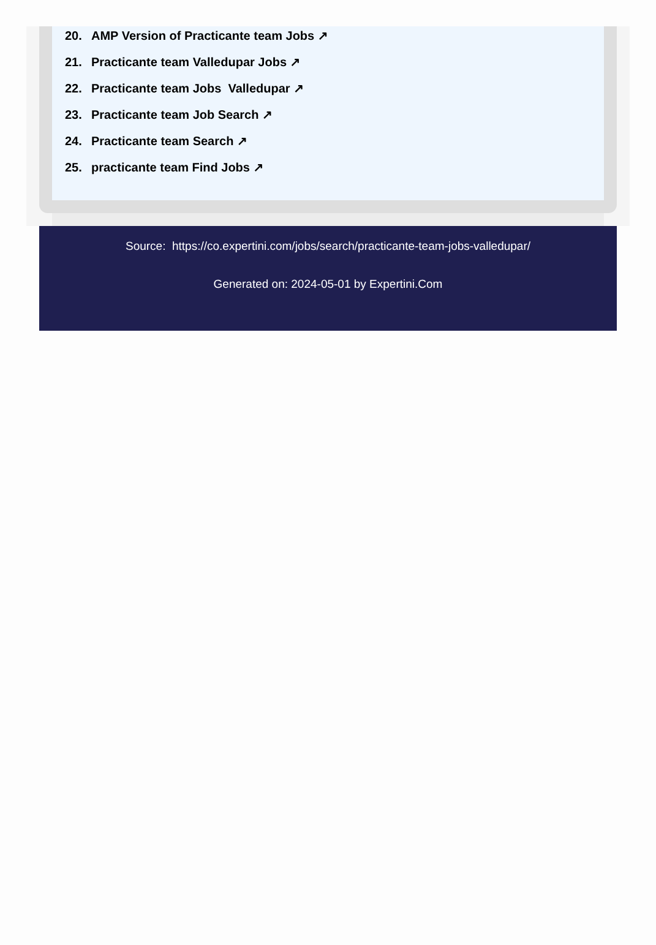20. AMP Version of Practicante team Jobs ↗
21. Practicante team Valledupar Jobs ↗
22. Practicante team Jobs Valledupar ↗
23. Practicante team Job Search ↗
24. Practicante team Search ↗
25. practicante team Find Jobs ↗
Source: https://co.expertini.com/jobs/search/practicante-team-jobs-valledupar/
Generated on: 2024-05-01 by Expertini.Com